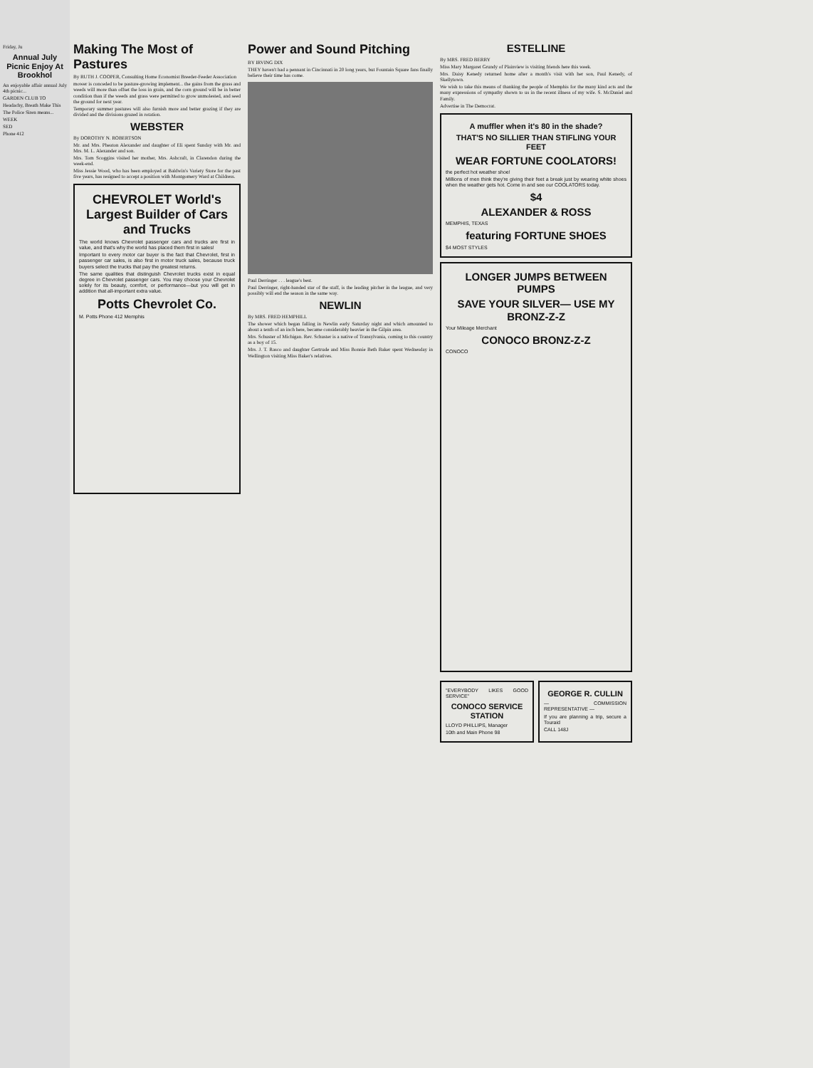Friday, Ju
Annual July Picnic Enjoy At Brookhol
An enjoyable affair annual July 4th picnic...
GARDEN CLUB TO
Headachy, Breath Make This
The Police Siren means...
WEEK
SED
Phone 412
Making The Most of Pastures
By RUTH J. COOPER, Consulting Home Economist Breeder-Feeder Association
mower is conceded to be pasture-growing implement... the gains from the grass and weeds will more than offset the loss in grain, and the corn ground will be in better condition than if the weeds and grass were permitted to grow unmolested, and seed the ground for next year.
Temporary summer pastures will also furnish more and better grazing if they are divided and the divisions grazed in rotation.
WEBSTER
By DOROTHY N. ROBERTSON
Mr. and Mrs. Pheaton Alexander and daughter of Eli spent Sunday with Mr. and Mrs. M. L. Alexander and son.
Mrs. Tom Scoggins visited her mother, Mrs. Ashcraft, in Clarendon during the week-end.
Miss Jessie Wood, who has been employed at Baldwin's Variety Store for the past five years, has resigned to accept a position with Montgomery Ward at Childress.
CHEVROLET World's Largest Builder of Cars and Trucks
The world knows Chevrolet passenger cars and trucks are first in value, and that's why the world has placed them first in sales!
Important to every motor car buyer is the fact that Chevrolet, first in passenger car sales, is also first in motor truck sales, because truck buyers select the trucks that pay the greatest returns.
The same qualities that distinguish Chevrolet trucks exist in equal degree in Chevrolet passenger cars. You may choose your Chevrolet solely for its beauty, comfort, or performance—but you will get in addition that all-important extra value.
Potts Chevrolet Co.
M. Potts Phone 412 Memphis
Power and Sound Pitching
BY IRVING DIX
THEY haven't had a pennant in Cincinnati in 20 long years, but Fountain Square fans finally believe their time has come.
Paul Derringer . . . league's best.
Paul Derringer, right-handed star of the staff, is the leading pitcher in the league, and very possibly will end the season in the same way.
NEWLIN
By MRS. FRED HEMPHILL
The shower which began falling in Newlin early Saturday night and which amounted to about a tenth of an inch here, became considerably heavier in the Gilpin area.
Mrs. Schuster of Michigan. Rev. Schuster is a native of Transylvania, coming to this country as a boy of 15.
Mrs. J. T. Rasco and daughter Gertrude and Miss Bonnie Beth Baker spent Wednesday in Wellington visiting Miss Baker's relatives.
ESTELLINE
By MRS. FRED BERRY
Miss Mary Margaret Grundy of Plainview is visiting friends here this week.
Mrs. Daisy Kenedy returned home after a month's visit with her son, Paul Kenedy, of Skellytown.
We wish to take this means of thanking the people of Memphis for the many kind acts and the many expressions of sympathy shown to us in the recent illness of my wife. S. McDaniel and Family.
Advertise in The Democrat.
A muffler when it's 80 in the shade?
THAT'S NO SILLIER THAN STIFLING YOUR FEET
WEAR FORTUNE COOLATORS!
the perfect hot weather shoe!
Millions of men think they're giving their feet a break just by wearing white shoes when the weather gets hot. Come in and see our COOLATORS today.
$4
ALEXANDER & ROSS
MEMPHIS, TEXAS
featuring FORTUNE SHOES
$4 MOST STYLES
LONGER JUMPS BETWEEN PUMPS
SAVE YOUR SILVER— USE MY BRONZ-Z-Z
Your Mileage Merchant
CONOCO BRONZ-Z-Z
CONOCO
"EVERYBODY LIKES GOOD SERVICE"
CONOCO SERVICE STATION
LLOYD PHILLIPS, Manager
10th and Main Phone 98
GEORGE R. CULLIN
— COMMISSION REPRESENTATIVE —
If you are planning a trip, secure a Touraid
CALL 148J